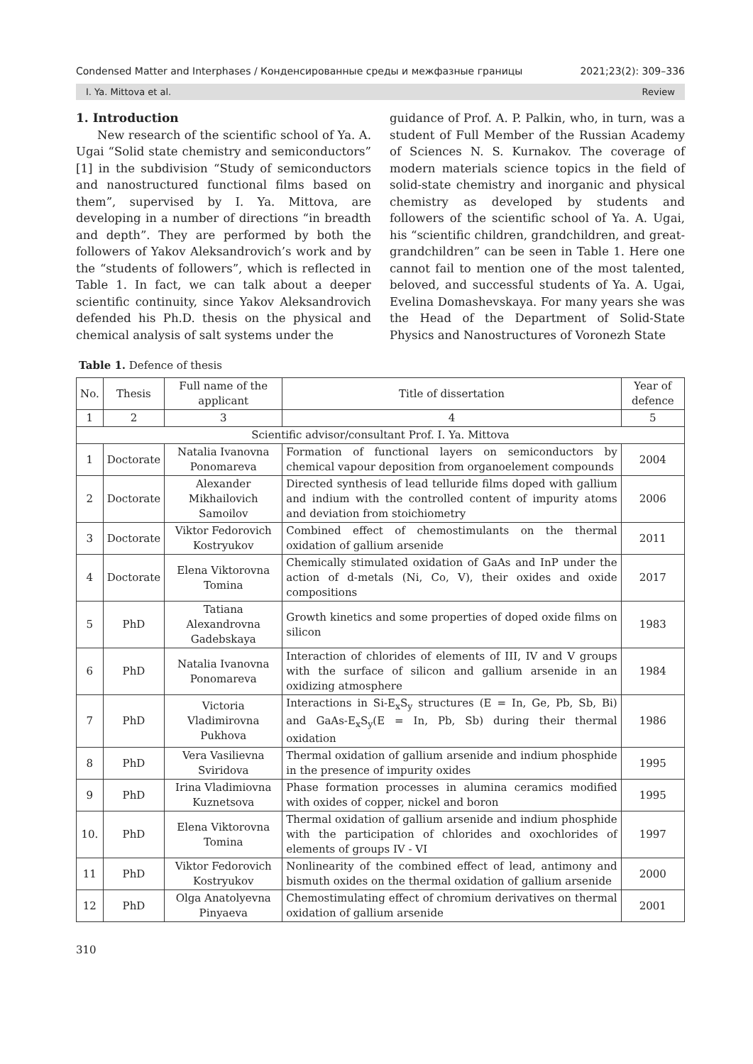Condensed Matter and Interphases / Конденсированные среды и межфазные границы 2021;23(2): 309–336
I. Ya. Mittova et al. Review
1. Introduction
New research of the scientific school of Ya. A. Ugai “Solid state chemistry and semiconductors” [1] in the subdivision “Study of semiconductors and nanostructured functional films based on them”, supervised by I. Ya. Mittova, are developing in a number of directions “in breadth and depth”. They are performed by both the followers of Yakov Aleksandrovich’s work and by the “students of followers”, which is reflected in Table 1. In fact, we can talk about a deeper scientific continuity, since Yakov Aleksandrovich defended his Ph.D. thesis on the physical and chemical analysis of salt systems under the
guidance of Prof. A. P. Palkin, who, in turn, was a student of Full Member of the Russian Academy of Sciences N. S. Kurnakov. The coverage of modern materials science topics in the field of solid-state chemistry and inorganic and physical chemistry as developed by students and followers of the scientific school of Ya. A. Ugai, his “scientific children, grandchildren, and great-grandchildren” can be seen in Table 1. Here one cannot fail to mention one of the most talented, beloved, and successful students of Ya. A. Ugai, Evelina Domashevskaya. For many years she was the Head of the Department of Solid-State Physics and Nanostructures of Voronezh State
Table 1. Defence of thesis
| No. | Thesis | Full name of the applicant | Title of dissertation | Year of defence |
| --- | --- | --- | --- | --- |
| 1 | 2 | 3 | 4 | 5 |
| Scientific advisor/consultant Prof. I. Ya. Mittova | | | | |
| 1 | Doctorate | Natalia Ivanovna Ponomareva | Formation of functional layers on semiconductors by chemical vapour deposition from organoelement compounds | 2004 |
| 2 | Doctorate | Alexander Mikhailovich Samoilov | Directed synthesis of lead telluride films doped with gallium and indium with the controlled content of impurity atoms and deviation from stoichiometry | 2006 |
| 3 | Doctorate | Viktor Fedorovich Kostryukov | Combined effect of chemostimulants on the thermal oxidation of gallium arsenide | 2011 |
| 4 | Doctorate | Elena Viktorovna Tomina | Chemically stimulated oxidation of GaAs and InP under the action of d-metals (Ni, Co, V), their oxides and oxide compositions | 2017 |
| 5 | PhD | Tatiana Alexandrovna Gadebskaya | Growth kinetics and some properties of doped oxide films on silicon | 1983 |
| 6 | PhD | Natalia Ivanovna Ponomareva | Interaction of chlorides of elements of III, IV and V groups with the surface of silicon and gallium arsenide in an oxidizing atmosphere | 1984 |
| 7 | PhD | Victoria Vladimirovna Pukhova | Interactions in Si-E<sub>x</sub>S<sub>y</sub> structures (E = In, Ge, Pb, Sb, Bi) and GaAs-E<sub>x</sub>S<sub>y</sub>(E = In, Pb, Sb) during their thermal oxidation | 1986 |
| 8 | PhD | Vera Vasilievna Sviridova | Thermal oxidation of gallium arsenide and indium phosphide in the presence of impurity oxides | 1995 |
| 9 | PhD | Irina Vladimiovna Kuznetsova | Phase formation processes in alumina ceramics modified with oxides of copper, nickel and boron | 1995 |
| 10. | PhD | Elena Viktorovna Tomina | Thermal oxidation of gallium arsenide and indium phosphide with the participation of chlorides and oxochlorides of elements of groups IV - VI | 1997 |
| 11 | PhD | Viktor Fedorovich Kostryukov | Nonlinearity of the combined effect of lead, antimony and bismuth oxides on the thermal oxidation of gallium arsenide | 2000 |
| 12 | PhD | Olga Anatolyevna Pinyaeva | Chemostimulating effect of chromium derivatives on thermal oxidation of gallium arsenide | 2001 |
310